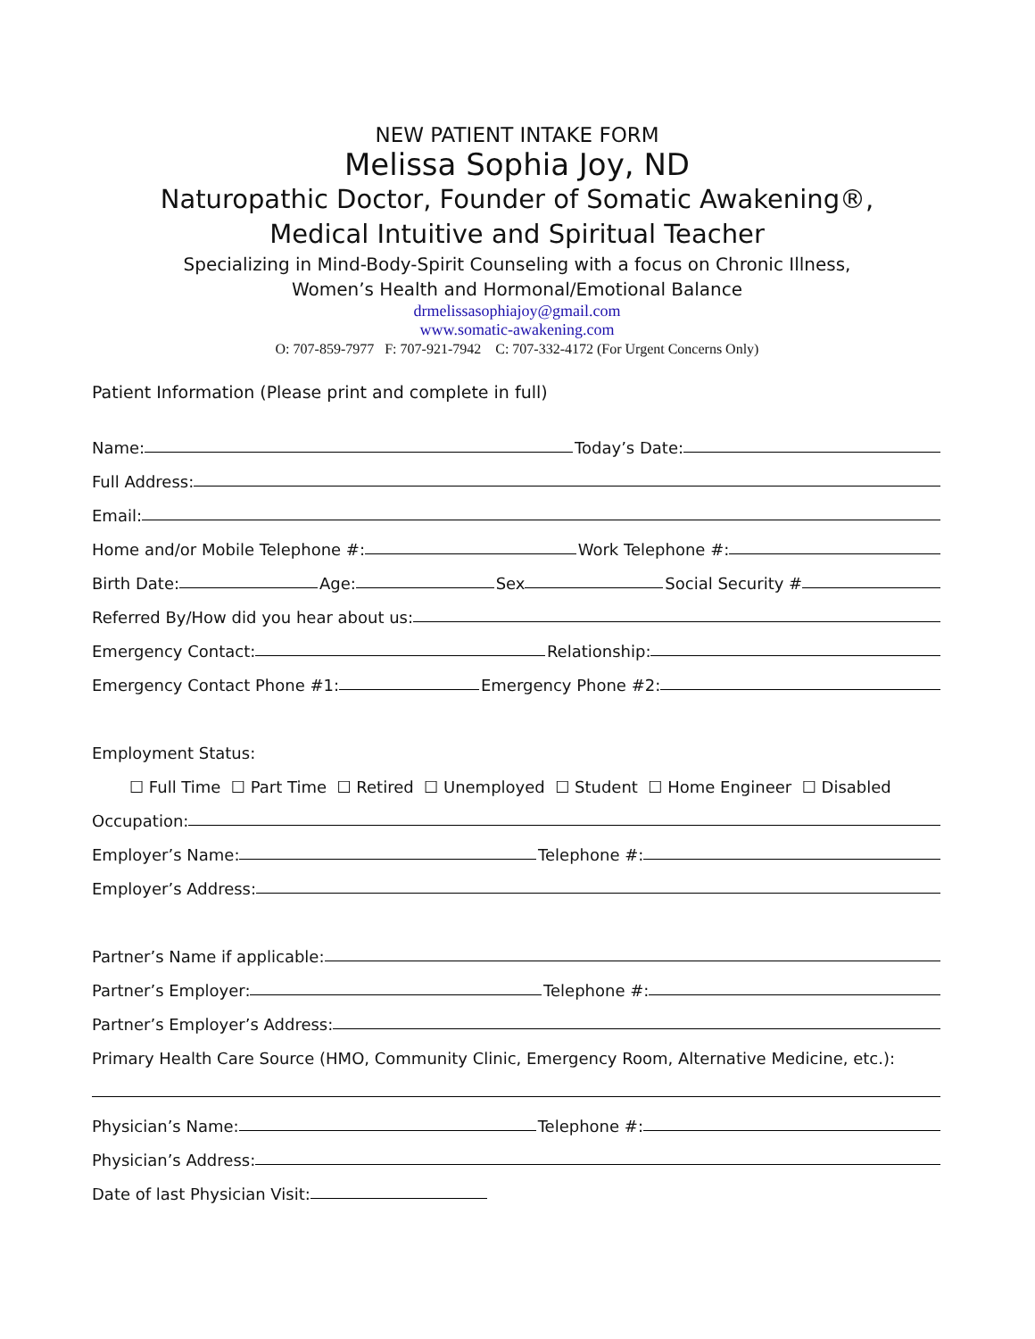NEW PATIENT INTAKE FORM
Melissa Sophia Joy, ND
Naturopathic Doctor, Founder of Somatic Awakening®,
Medical Intuitive and Spiritual Teacher
Specializing in Mind-Body-Spirit Counseling with a focus on Chronic Illness,
Women’s Health and Hormonal/Emotional Balance
drmelissasophiajoy@gmail.com
www.somatic-awakening.com
O: 707-859-7977 F: 707-921-7942 C: 707-332-4172 (For Urgent Concerns Only)
Patient Information (Please print and complete in full)
Name: Today’s Date:
Full Address:
Email:
Home and/or Mobile Telephone #: Work Telephone #:
Birth Date: Age: Sex Social Security #
Referred By/How did you hear about us:
Emergency Contact: Relationship:
Emergency Contact Phone #1: Emergency Phone #2:
Employment Status:
☐ Full Time ☐ Part Time ☐ Retired ☐ Unemployed ☐ Student ☐ Home Engineer ☐ Disabled
Occupation:
Employer’s Name: Telephone #:
Employer’s Address:
Partner’s Name if applicable:
Partner’s Employer: Telephone #:
Partner’s Employer’s Address:
Primary Health Care Source (HMO, Community Clinic, Emergency Room, Alternative Medicine, etc.):
Physician’s Name: Telephone #:
Physician’s Address:
Date of last Physician Visit: